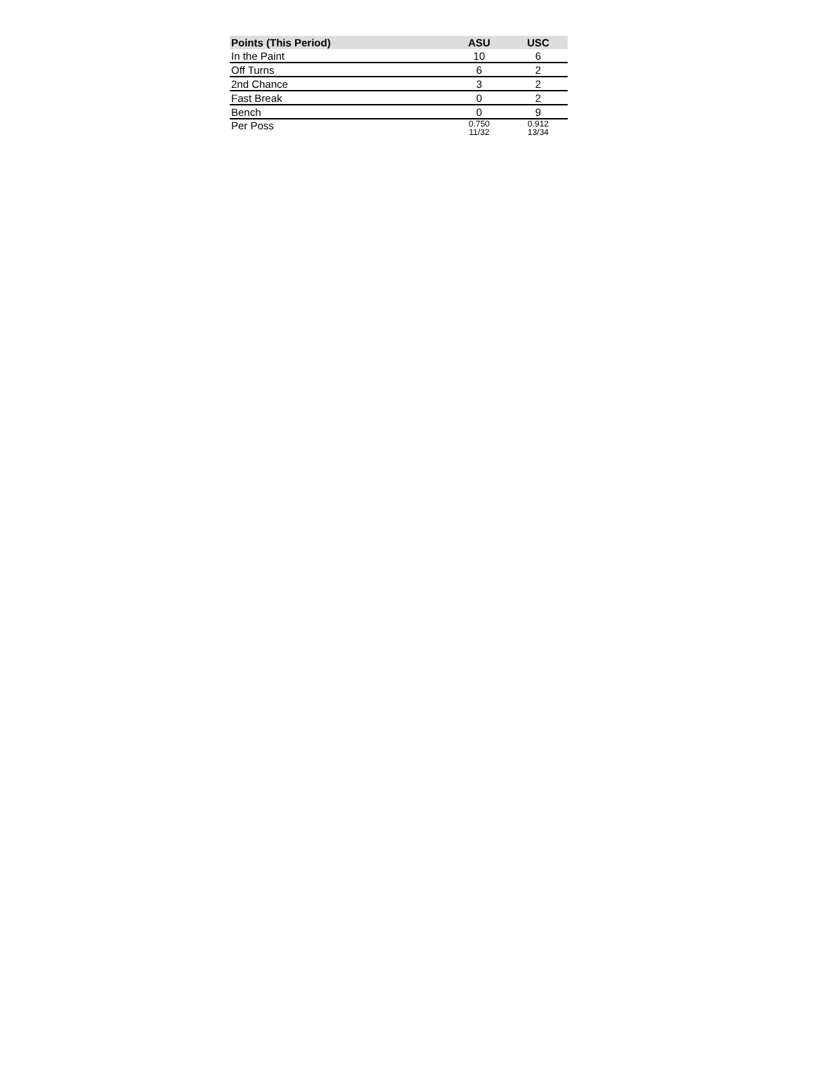| Points (This Period) | ASU | USC |
| --- | --- | --- |
| In the Paint | 10 | 6 |
| Off Turns | 6 | 2 |
| 2nd Chance | 3 | 2 |
| Fast Break | 0 | 2 |
| Bench | 0 | 9 |
| Per Poss | 0.750 11/32 | 0.912 13/34 |